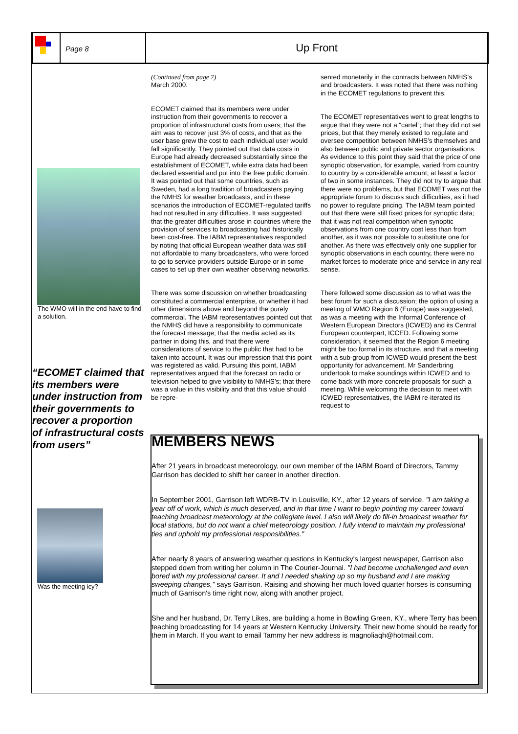Page 8
Up Front
The WMO will in the end have to find a solution.
“ECOMET claimed that its members were under instruction from their governments to recover a proportion of infrastructural costs from users”
Was the meeting icy?
(Continued from page 7)
March 2000.
ECOMET claimed that its members were under instruction from their governments to recover a proportion of infrastructural costs from users; that the aim was to recover just 3% of costs, and that as the user base grew the cost to each individual user would fall significantly. They pointed out that data costs in Europe had already decreased substantially since the establishment of ECOMET, while extra data had been declared essential and put into the free public domain. It was pointed out that some countries, such as Sweden, had a long tradition of broadcasters paying the NMHS for weather broadcasts, and in these scenarios the introduction of ECOMET-regulated tariffs had not resulted in any difficulties. It was suggested that the greater difficulties arose in countries where the provision of services to broadcasting had historically been cost-free. The IABM representatives responded by noting that official European weather data was still not affordable to many broadcasters, who were forced to go to service providers outside Europe or in some cases to set up their own weather observing networks.
There was some discussion on whether broadcasting constituted a commercial enterprise, or whether it had other dimensions above and beyond the purely commercial. The IABM representatives pointed out that the NMHS did have a responsibility to communicate the forecast message; that the media acted as its partner in doing this, and that there were considerations of service to the public that had to be taken into account. It was our impression that this point was registered as valid. Pursuing this point, IABM representatives argued that the forecast on radio or television helped to give visibility to NMHS’s; that there was a value in this visibility and that this value should be repre-
sented monetarily in the contracts between NMHS’s and broadcasters. It was noted that there was nothing in the ECOMET regulations to prevent this.
The ECOMET representatives went to great lengths to argue that they were not a “cartel”; that they did not set prices, but that they merely existed to regulate and oversee competition between NMHS’s themselves and also between public and private sector organisations. As evidence to this point they said that the price of one synoptic observation, for example, varied from country to country by a considerable amount; at least a factor of two in some instances. They did not try to argue that there were no problems, but that ECOMET was not the appropriate forum to discuss such difficulties, as it had no power to regulate pricing. The IABM team pointed out that there were still fixed prices for synoptic data; that it was not real competition when synoptic observations from one country cost less than from another, as it was not possible to substitute one for another. As there was effectively only one supplier for synoptic observations in each country, there were no market forces to moderate price and service in any real sense.
There followed some discussion as to what was the best forum for such a discussion; the option of using a meeting of WMO Region 6 (Europe) was suggested, as was a meeting with the Informal Conference of Western European Directors (ICWED) and its Central European counterpart, ICCED. Following some consideration, it seemed that the Region 6 meeting might be too formal in its structure, and that a meeting with a sub-group from ICWED would present the best opportunity for advancement. Mr Sanderbring undertook to make soundings within ICWED and to come back with more concrete proposals for such a meeting. While welcoming the decision to meet with ICWED representatives, the IABM re-iterated its request to
MEMBERS NEWS
After 21 years in broadcast meteorology, our own member of the IABM Board of Directors, Tammy Garrison has decided to shift her career in another direction.
In September 2001, Garrison left WDRB-TV in Louisville, KY., after 12 years of service. "I am taking a year off of work, which is much deserved, and in that time I want to begin pointing my career toward teaching broadcast meteorology at the collegiate level. I also will likely do fill-in broadcast weather for local stations, but do not want a chief meteorology position. I fully intend to maintain my professional ties and uphold my professional responsibilities."
After nearly 8 years of answering weather questions in Kentucky's largest newspaper, Garrison also stepped down from writing her column in The Courier-Journal. "I had become unchallenged and even bored with my professional career. It and I needed shaking up so my husband and I are making sweeping changes," says Garrison. Raising and showing her much loved quarter horses is consuming much of Garrison's time right now, along with another project.
She and her husband, Dr. Terry Likes, are building a home in Bowling Green, KY., where Terry has been teaching broadcasting for 14 years at Western Kentucky University. Their new home should be ready for them in March. If you want to email Tammy her new address is magnoliaqh@hotmail.com.